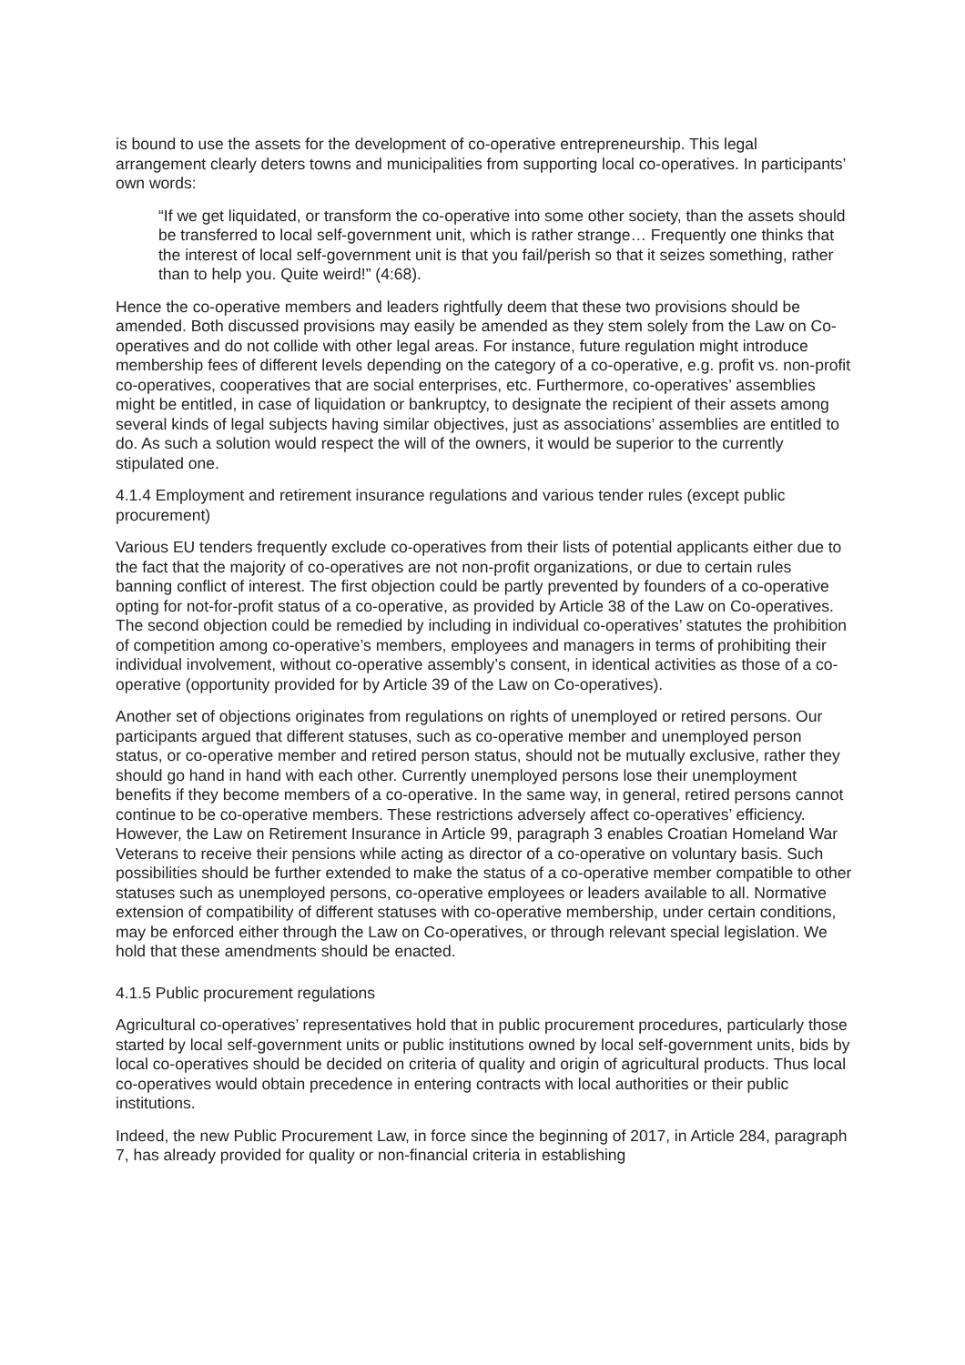is bound to use the assets for the development of co-operative entrepreneurship. This legal arrangement clearly deters towns and municipalities from supporting local co-operatives. In participants’ own words:
“If we get liquidated, or transform the co-operative into some other society, than the assets should be transferred to local self-government unit, which is rather strange… Frequently one thinks that the interest of local self-government unit is that you fail/perish so that it seizes something, rather than to help you. Quite weird!” (4:68).
Hence the co-operative members and leaders rightfully deem that these two provisions should be amended. Both discussed provisions may easily be amended as they stem solely from the Law on Co-operatives and do not collide with other legal areas. For instance, future regulation might introduce membership fees of different levels depending on the category of a co-operative, e.g. profit vs. non-profit co-operatives, cooperatives that are social enterprises, etc. Furthermore, co-operatives’ assemblies might be entitled, in case of liquidation or bankruptcy, to designate the recipient of their assets among several kinds of legal subjects having similar objectives, just as associations’ assemblies are entitled to do. As such a solution would respect the will of the owners, it would be superior to the currently stipulated one.
4.1.4 Employment and retirement insurance regulations and various tender rules (except public procurement)
Various EU tenders frequently exclude co-operatives from their lists of potential applicants either due to the fact that the majority of co-operatives are not non-profit organizations, or due to certain rules banning conflict of interest. The first objection could be partly prevented by founders of a co-operative opting for not-for-profit status of a co-operative, as provided by Article 38 of the Law on Co-operatives. The second objection could be remedied by including in individual co-operatives’ statutes the prohibition of competition among co-operative’s members, employees and managers in terms of prohibiting their individual involvement, without co-operative assembly’s consent, in identical activities as those of a co-operative (opportunity provided for by Article 39 of the Law on Co-operatives).
Another set of objections originates from regulations on rights of unemployed or retired persons. Our participants argued that different statuses, such as co-operative member and unemployed person status, or co-operative member and retired person status, should not be mutually exclusive, rather they should go hand in hand with each other. Currently unemployed persons lose their unemployment benefits if they become members of a co-operative. In the same way, in general, retired persons cannot continue to be co-operative members. These restrictions adversely affect co-operatives’ efficiency. However, the Law on Retirement Insurance in Article 99, paragraph 3 enables Croatian Homeland War Veterans to receive their pensions while acting as director of a co-operative on voluntary basis. Such possibilities should be further extended to make the status of a co-operative member compatible to other statuses such as unemployed persons, co-operative employees or leaders available to all. Normative extension of compatibility of different statuses with co-operative membership, under certain conditions, may be enforced either through the Law on Co-operatives, or through relevant special legislation. We hold that these amendments should be enacted.
4.1.5 Public procurement regulations
Agricultural co-operatives’ representatives hold that in public procurement procedures, particularly those started by local self-government units or public institutions owned by local self-government units, bids by local co-operatives should be decided on criteria of quality and origin of agricultural products. Thus local co-operatives would obtain precedence in entering contracts with local authorities or their public institutions.
Indeed, the new Public Procurement Law, in force since the beginning of 2017, in Article 284, paragraph 7, has already provided for quality or non-financial criteria in establishing